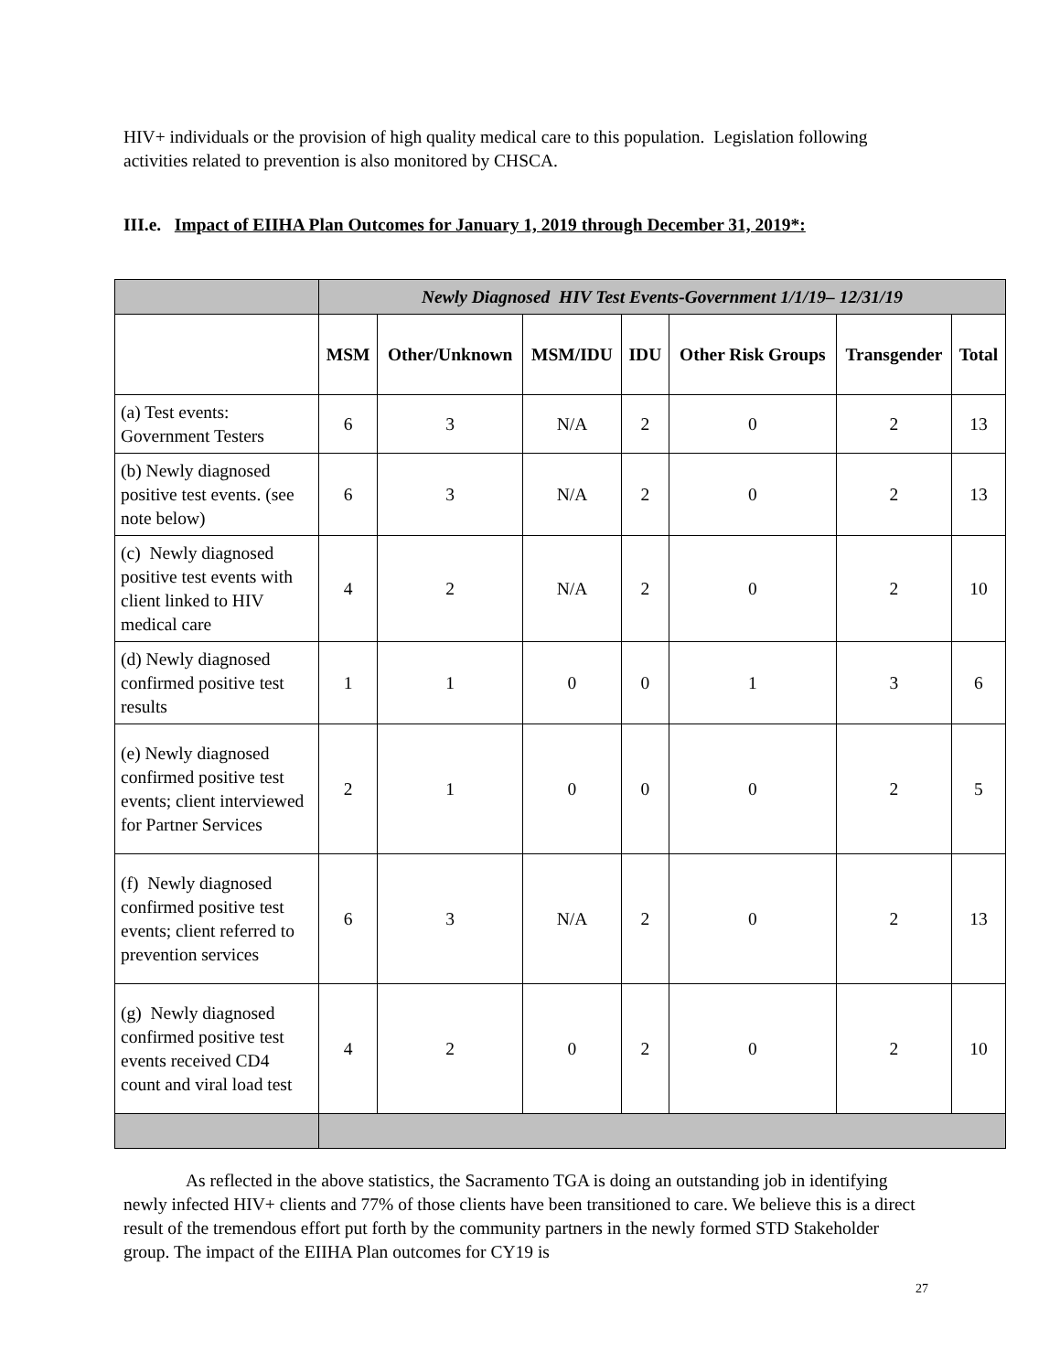HIV+ individuals or the provision of high quality medical care to this population. Legislation following activities related to prevention is also monitored by CHSCA.
III.e. Impact of EIIHA Plan Outcomes for January 1, 2019 through December 31, 2019*:
| | Newly Diagnosed HIV Test Events-Government 1/1/19– 12/31/19 | | | | | | |
| | MSM | Other/Unknown | MSM/IDU | IDU | Other Risk Groups | Transgender | Total |
| (a) Test events: Government Testers | 6 | 3 | N/A | 2 | 0 | 2 | 13 |
| (b) Newly diagnosed positive test events. (see note below) | 6 | 3 | N/A | 2 | 0 | 2 | 13 |
| (c) Newly diagnosed positive test events with client linked to HIV medical care | 4 | 2 | N/A | 2 | 0 | 2 | 10 |
| (d) Newly diagnosed confirmed positive test results | 1 | 1 | 0 | 0 | 1 | 3 | 6 |
| (e) Newly diagnosed confirmed positive test events; client interviewed for Partner Services | 2 | 1 | 0 | 0 | 0 | 2 | 5 |
| (f) Newly diagnosed confirmed positive test events; client referred to prevention services | 6 | 3 | N/A | 2 | 0 | 2 | 13 |
| (g) Newly diagnosed confirmed positive test events received CD4 count and viral load test | 4 | 2 | 0 | 2 | 0 | 2 | 10 |
As reflected in the above statistics, the Sacramento TGA is doing an outstanding job in identifying newly infected HIV+ clients and 77% of those clients have been transitioned to care. We believe this is a direct result of the tremendous effort put forth by the community partners in the newly formed STD Stakeholder group. The impact of the EIIHA Plan outcomes for CY19 is
27